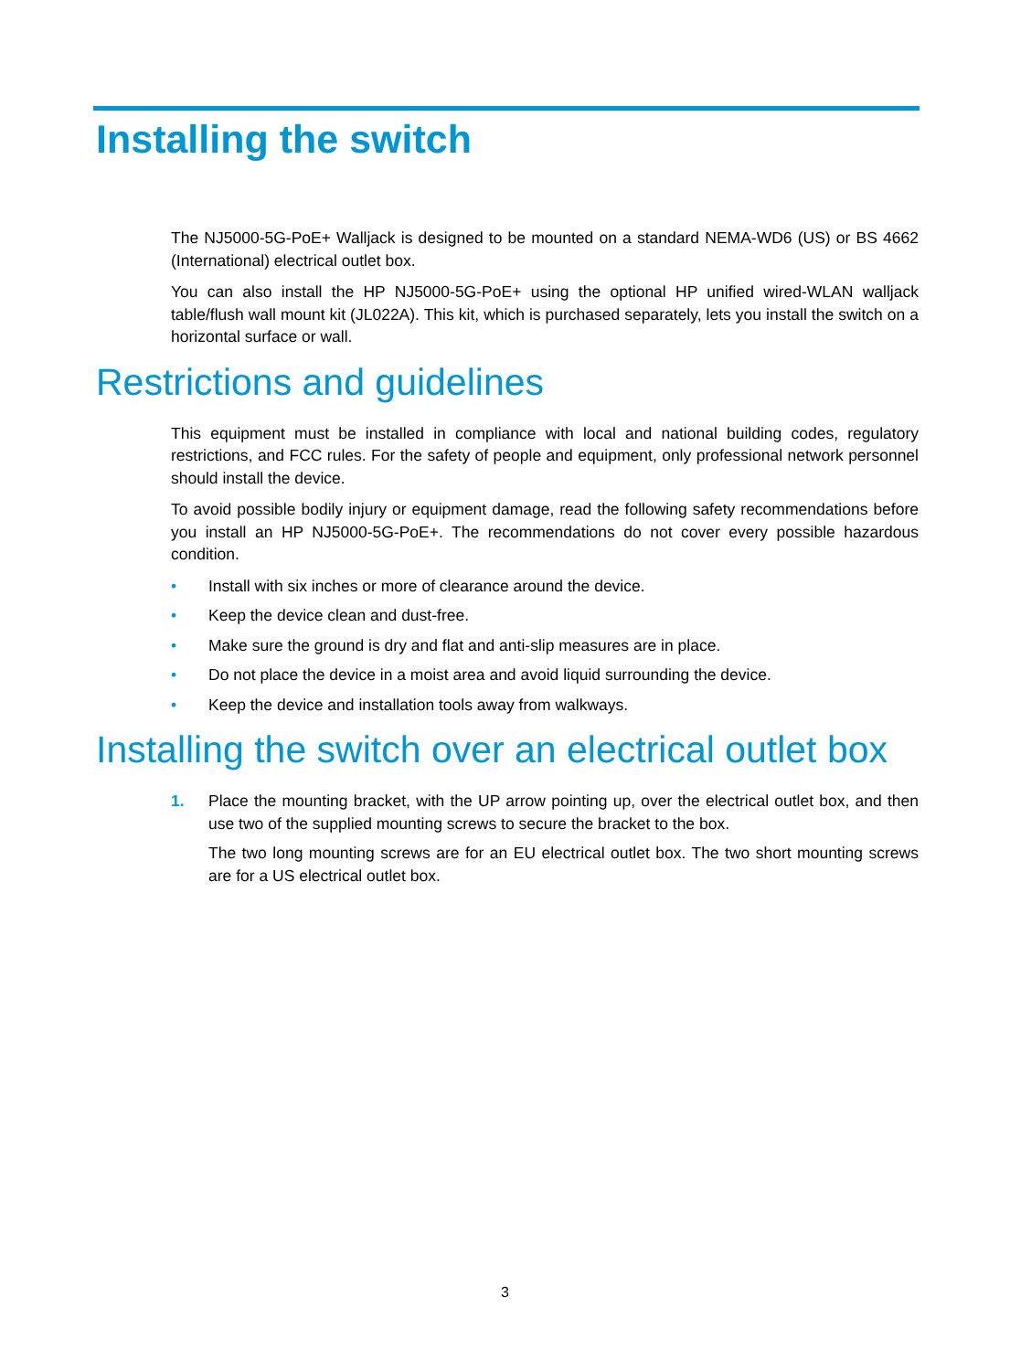Installing the switch
The NJ5000-5G-PoE+ Walljack is designed to be mounted on a standard NEMA-WD6 (US) or BS 4662 (International) electrical outlet box.
You can also install the HP NJ5000-5G-PoE+ using the optional HP unified wired-WLAN walljack table/flush wall mount kit (JL022A). This kit, which is purchased separately, lets you install the switch on a horizontal surface or wall.
Restrictions and guidelines
This equipment must be installed in compliance with local and national building codes, regulatory restrictions, and FCC rules. For the safety of people and equipment, only professional network personnel should install the device.
To avoid possible bodily injury or equipment damage, read the following safety recommendations before you install an HP NJ5000-5G-PoE+. The recommendations do not cover every possible hazardous condition.
• Install with six inches or more of clearance around the device.
• Keep the device clean and dust-free.
• Make sure the ground is dry and flat and anti-slip measures are in place.
• Do not place the device in a moist area and avoid liquid surrounding the device.
• Keep the device and installation tools away from walkways.
Installing the switch over an electrical outlet box
1.
Place the mounting bracket, with the UP arrow pointing up, over the electrical outlet box, and then use two of the supplied mounting screws to secure the bracket to the box.
The two long mounting screws are for an EU electrical outlet box. The two short mounting screws are for a US electrical outlet box.
3